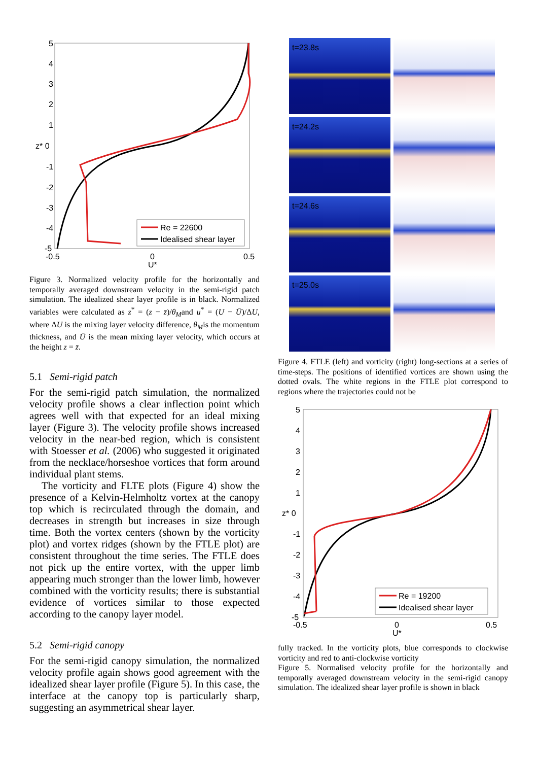5
4
3
2
1
z* 0
-1
-2
-3
-4
-5
-0.5
0
0.5
U*
Re = 22600
Idealised shear layer
Figure 3. Normalized velocity profile for the horizontally and temporally averaged downstream velocity in the semi-rigid patch simulation. The idealized shear layer profile is in black. Normalized variables were calculated as z<sup>*</sup> = (z − z̄)/θ<sub>M</sub>and u<sup>*</sup> = (U − Ū)/ΔU, where ΔU is the mixing layer velocity difference, θ<sub>M</sub>is the momentum thickness, and Ū is the mean mixing layer velocity, which occurs at the height z = z̄.
5.1 Semi-rigid patch
For the semi-rigid patch simulation, the normalized velocity profile shows a clear inflection point which agrees well with that expected for an ideal mixing layer (Figure 3). The velocity profile shows increased velocity in the near-bed region, which is consistent with Stoesser et al. (2006) who suggested it originated from the necklace/horseshoe vortices that form around individual plant stems.
The vorticity and FLTE plots (Figure 4) show the presence of a Kelvin-Helmholtz vortex at the canopy top which is recirculated through the domain, and decreases in strength but increases in size through time. Both the vortex centers (shown by the vorticity plot) and vortex ridges (shown by the FTLE plot) are consistent throughout the time series. The FTLE does not pick up the entire vortex, with the upper limb appearing much stronger than the lower limb, however combined with the vorticity results; there is substantial evidence of vortices similar to those expected according to the canopy layer model.
5.2 Semi-rigid canopy
For the semi-rigid canopy simulation, the normalized velocity profile again shows good agreement with the idealized shear layer profile (Figure 5). In this case, the interface at the canopy top is particularly sharp, suggesting an asymmetrical shear layer.
t=23.8s
t=24.2s
t=24.6s
t=25.0s
Figure 4. FTLE (left) and vorticity (right) long-sections at a series of time-steps. The positions of identified vortices are shown using the dotted ovals. The white regions in the FTLE plot correspond to regions where the trajectories could not be
5
4
3
2
1
z* 0
-1
-2
-3
-4
-5
-0.5
0
0.5
U*
Re = 19200
Idealised shear layer
fully tracked. In the vorticity plots, blue corresponds to clockwise vorticity and red to anti-clockwise vorticity
Figure 5. Normalised velocity profile for the horizontally and temporally averaged downstream velocity in the semi-rigid canopy simulation. The idealized shear layer profile is shown in black